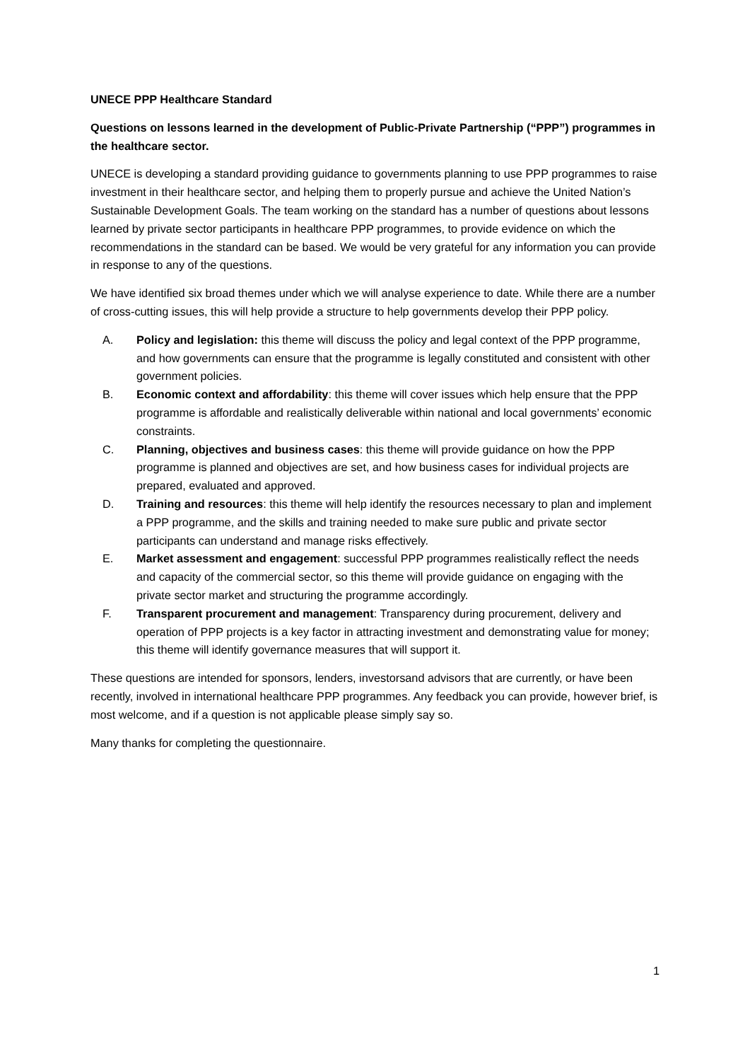UNECE PPP Healthcare Standard
Questions on lessons learned in the development of Public-Private Partnership (“PPP”) programmes in the healthcare sector.
UNECE is developing a standard providing guidance to governments planning to use PPP programmes to raise investment in their healthcare sector, and helping them to properly pursue and achieve the United Nation’s Sustainable Development Goals. The team working on the standard has a number of questions about lessons learned by private sector participants in healthcare PPP programmes, to provide evidence on which the recommendations in the standard can be based. We would be very grateful for any information you can provide in response to any of the questions.
We have identified six broad themes under which we will analyse experience to date. While there are a number of cross-cutting issues, this will help provide a structure to help governments develop their PPP policy.
A. Policy and legislation: this theme will discuss the policy and legal context of the PPP programme, and how governments can ensure that the programme is legally constituted and consistent with other government policies.
B. Economic context and affordability: this theme will cover issues which help ensure that the PPP programme is affordable and realistically deliverable within national and local governments’ economic constraints.
C. Planning, objectives and business cases: this theme will provide guidance on how the PPP programme is planned and objectives are set, and how business cases for individual projects are prepared, evaluated and approved.
D. Training and resources: this theme will help identify the resources necessary to plan and implement a PPP programme, and the skills and training needed to make sure public and private sector participants can understand and manage risks effectively.
E. Market assessment and engagement: successful PPP programmes realistically reflect the needs and capacity of the commercial sector, so this theme will provide guidance on engaging with the private sector market and structuring the programme accordingly.
F. Transparent procurement and management: Transparency during procurement, delivery and operation of PPP projects is a key factor in attracting investment and demonstrating value for money; this theme will identify governance measures that will support it.
These questions are intended for sponsors, lenders, investorsand advisors that are currently, or have been recently, involved in international healthcare PPP programmes. Any feedback you can provide, however brief, is most welcome, and if a question is not applicable please simply say so.
Many thanks for completing the questionnaire.
1